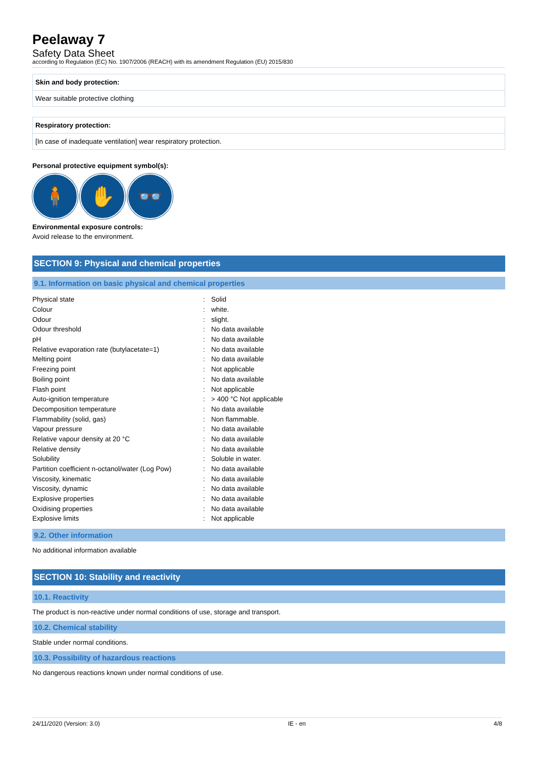Peelaway 7
Safety Data Sheet
according to Regulation (EC) No. 1907/2006 (REACH) with its amendment Regulation (EU) 2015/830
Skin and body protection:
Wear suitable protective clothing
Respiratory protection:
[In case of inadequate ventilation] wear respiratory protection.
Personal protective equipment symbol(s):
🧍 ✋ 👓
Environmental exposure controls:
Avoid release to the environment.
SECTION 9: Physical and chemical properties
9.1. Information on basic physical and chemical properties
| Physical state | : | Solid |
| Colour | : | white. |
| Odour | : | slight. |
| Odour threshold | : | No data available |
| pH | : | No data available |
| Relative evaporation rate (butylacetate=1) | : | No data available |
| Melting point | : | No data available |
| Freezing point | : | Not applicable |
| Boiling point | : | No data available |
| Flash point | : | Not applicable |
| Auto-ignition temperature | : | > 400 °C Not applicable |
| Decomposition temperature | : | No data available |
| Flammability (solid, gas) | : | Non flammable. |
| Vapour pressure | : | No data available |
| Relative vapour density at 20 °C | : | No data available |
| Relative density | : | No data available |
| Solubility | : | Soluble in water. |
| Partition coefficient n-octanol/water (Log Pow) | : | No data available |
| Viscosity, kinematic | : | No data available |
| Viscosity, dynamic | : | No data available |
| Explosive properties | : | No data available |
| Oxidising properties | : | No data available |
| Explosive limits | : | Not applicable |
9.2. Other information
No additional information available
SECTION 10: Stability and reactivity
10.1. Reactivity
The product is non-reactive under normal conditions of use, storage and transport.
10.2. Chemical stability
Stable under normal conditions.
10.3. Possibility of hazardous reactions
No dangerous reactions known under normal conditions of use.
24/11/2020 (Version: 3.0) IE - en 4/8